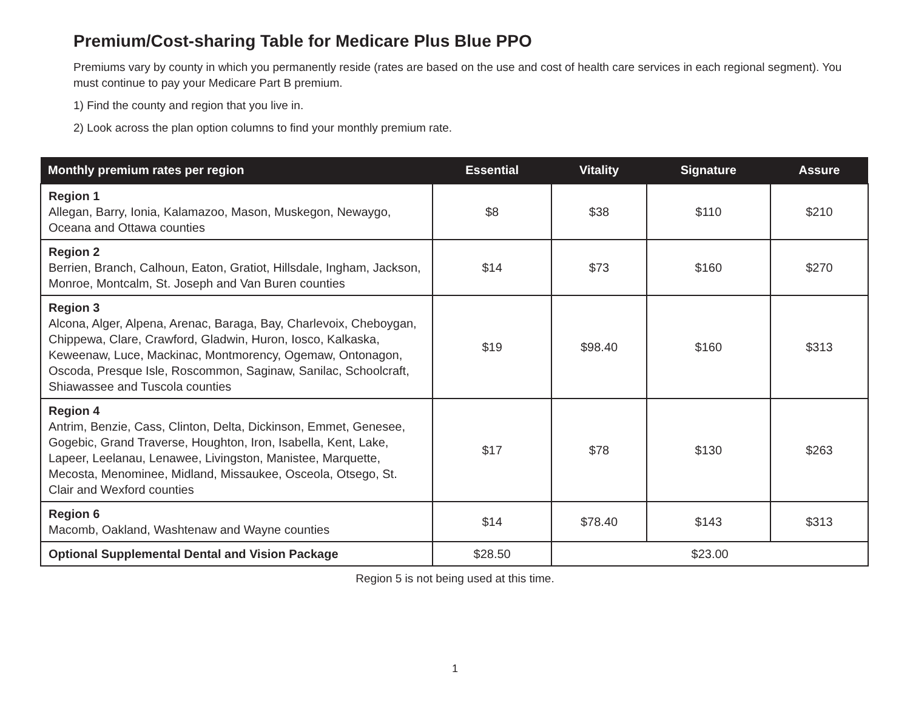Premium/Cost-sharing Table for Medicare Plus Blue PPO
Premiums vary by county in which you permanently reside (rates are based on the use and cost of health care services in each regional segment). You must continue to pay your Medicare Part B premium.
1) Find the county and region that you live in.
2) Look across the plan option columns to find your monthly premium rate.
| Monthly premium rates per region | Essential | Vitality | Signature | Assure |
| --- | --- | --- | --- | --- |
| Region 1 Allegan, Barry, Ionia, Kalamazoo, Mason, Muskegon, Newaygo, Oceana and Ottawa counties | $8 | $38 | $110 | $210 |
| Region 2 Berrien, Branch, Calhoun, Eaton, Gratiot, Hillsdale, Ingham, Jackson, Monroe, Montcalm, St. Joseph and Van Buren counties | $14 | $73 | $160 | $270 |
| Region 3 Alcona, Alger, Alpena, Arenac, Baraga, Bay, Charlevoix, Cheboygan, Chippewa, Clare, Crawford, Gladwin, Huron, Iosco, Kalkaska, Keweenaw, Luce, Mackinac, Montmorency, Ogemaw, Ontonagon, Oscoda, Presque Isle, Roscommon, Saginaw, Sanilac, Schoolcraft, Shiawassee and Tuscola counties | $19 | $98.40 | $160 | $313 |
| Region 4 Antrim, Benzie, Cass, Clinton, Delta, Dickinson, Emmet, Genesee, Gogebic, Grand Traverse, Houghton, Iron, Isabella, Kent, Lake, Lapeer, Leelanau, Lenawee, Livingston, Manistee, Marquette, Mecosta, Menominee, Midland, Missaukee, Osceola, Otsego, St. Clair and Wexford counties | $17 | $78 | $130 | $263 |
| Region 6 Macomb, Oakland, Washtenaw and Wayne counties | $14 | $78.40 | $143 | $313 |
| Optional Supplemental Dental and Vision Package | $28.50 | $23.00 | | |
Region 5 is not being used at this time.
1